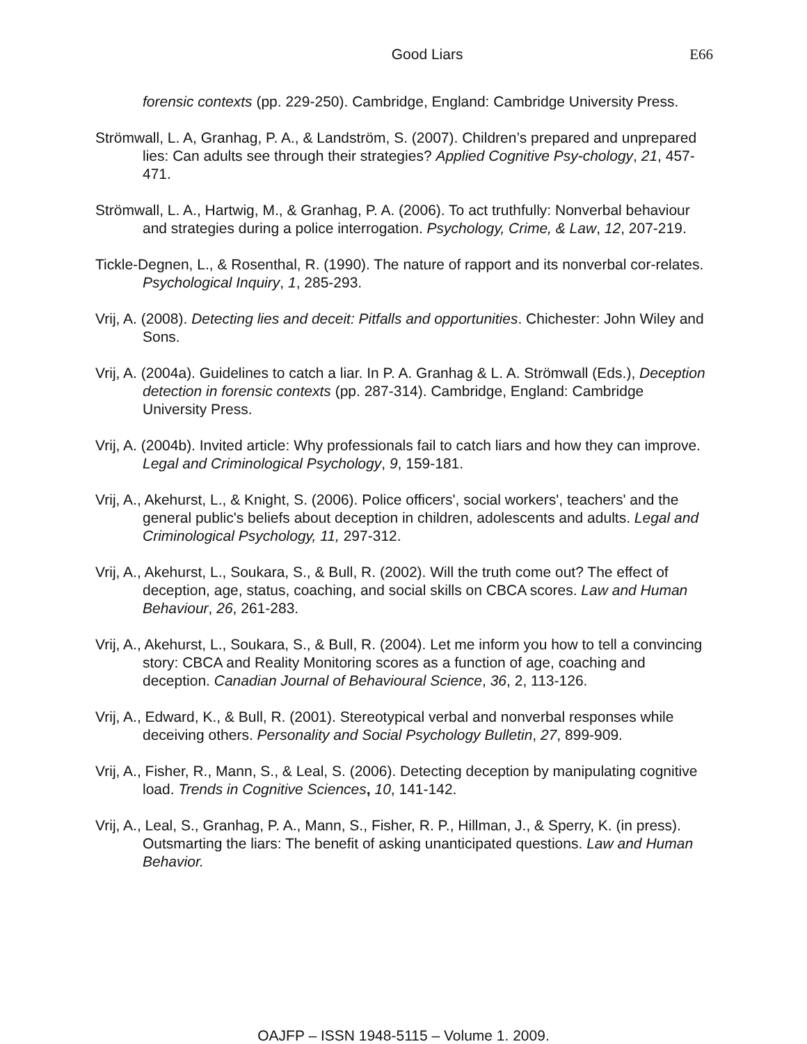Good Liars E66
forensic contexts (pp. 229-250). Cambridge, England: Cambridge University Press.
Strömwall, L. A, Granhag, P. A., & Landström, S. (2007). Children’s prepared and unprepared lies: Can adults see through their strategies? Applied Cognitive Psy-chology, 21, 457-471.
Strömwall, L. A., Hartwig, M., & Granhag, P. A. (2006). To act truthfully: Nonverbal behaviour and strategies during a police interrogation. Psychology, Crime, & Law, 12, 207-219.
Tickle-Degnen, L., & Rosenthal, R. (1990). The nature of rapport and its nonverbal cor-relates. Psychological Inquiry, 1, 285-293.
Vrij, A. (2008). Detecting lies and deceit: Pitfalls and opportunities. Chichester: John Wiley and Sons.
Vrij, A. (2004a). Guidelines to catch a liar. In P. A. Granhag & L. A. Strömwall (Eds.), Deception detection in forensic contexts (pp. 287-314). Cambridge, England: Cambridge University Press.
Vrij, A. (2004b). Invited article: Why professionals fail to catch liars and how they can improve. Legal and Criminological Psychology, 9, 159-181.
Vrij, A., Akehurst, L., & Knight, S. (2006). Police officers', social workers', teachers' and the general public's beliefs about deception in children, adolescents and adults. Legal and Criminological Psychology, 11, 297-312.
Vrij, A., Akehurst, L., Soukara, S., & Bull, R. (2002). Will the truth come out? The effect of deception, age, status, coaching, and social skills on CBCA scores. Law and Human Behaviour, 26, 261-283.
Vrij, A., Akehurst, L., Soukara, S., & Bull, R. (2004). Let me inform you how to tell a convincing story: CBCA and Reality Monitoring scores as a function of age, coaching and deception. Canadian Journal of Behavioural Science, 36, 2, 113-126.
Vrij, A., Edward, K., & Bull, R. (2001). Stereotypical verbal and nonverbal responses while deceiving others. Personality and Social Psychology Bulletin, 27, 899-909.
Vrij, A., Fisher, R., Mann, S., & Leal, S. (2006). Detecting deception by manipulating cognitive load. Trends in Cognitive Sciences, 10, 141-142.
Vrij, A., Leal, S., Granhag, P. A., Mann, S., Fisher, R. P., Hillman, J., & Sperry, K. (in press). Outsmarting the liars: The benefit of asking unanticipated questions. Law and Human Behavior.
OAJFP – ISSN 1948-5115 – Volume 1. 2009.